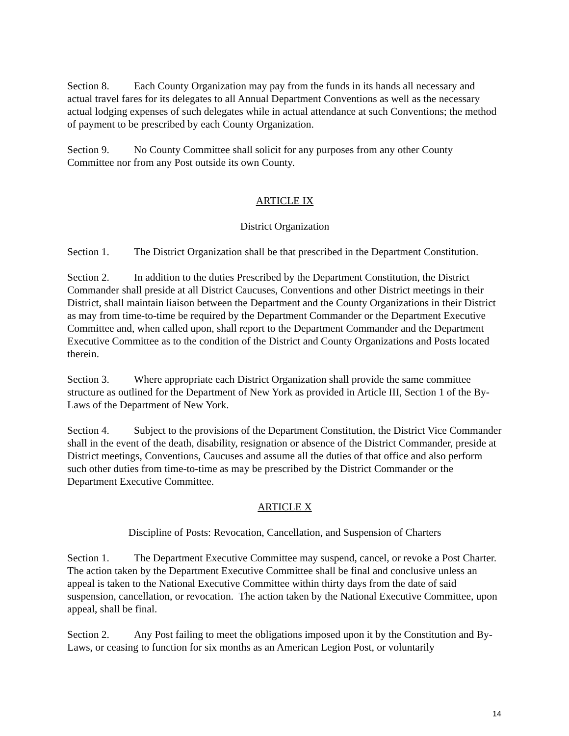Section 8. Each County Organization may pay from the funds in its hands all necessary and actual travel fares for its delegates to all Annual Department Conventions as well as the necessary actual lodging expenses of such delegates while in actual attendance at such Conventions; the method of payment to be prescribed by each County Organization.
Section 9. No County Committee shall solicit for any purposes from any other County Committee nor from any Post outside its own County.
ARTICLE IX
District Organization
Section 1. The District Organization shall be that prescribed in the Department Constitution.
Section 2. In addition to the duties Prescribed by the Department Constitution, the District Commander shall preside at all District Caucuses, Conventions and other District meetings in their District, shall maintain liaison between the Department and the County Organizations in their District as may from time-to-time be required by the Department Commander or the Department Executive Committee and, when called upon, shall report to the Department Commander and the Department Executive Committee as to the condition of the District and County Organizations and Posts located therein.
Section 3. Where appropriate each District Organization shall provide the same committee structure as outlined for the Department of New York as provided in Article III, Section 1 of the By-Laws of the Department of New York.
Section 4. Subject to the provisions of the Department Constitution, the District Vice Commander shall in the event of the death, disability, resignation or absence of the District Commander, preside at District meetings, Conventions, Caucuses and assume all the duties of that office and also perform such other duties from time-to-time as may be prescribed by the District Commander or the Department Executive Committee.
ARTICLE X
Discipline of Posts: Revocation, Cancellation, and Suspension of Charters
Section 1. The Department Executive Committee may suspend, cancel, or revoke a Post Charter. The action taken by the Department Executive Committee shall be final and conclusive unless an appeal is taken to the National Executive Committee within thirty days from the date of said suspension, cancellation, or revocation. The action taken by the National Executive Committee, upon appeal, shall be final.
Section 2. Any Post failing to meet the obligations imposed upon it by the Constitution and By-Laws, or ceasing to function for six months as an American Legion Post, or voluntarily
14